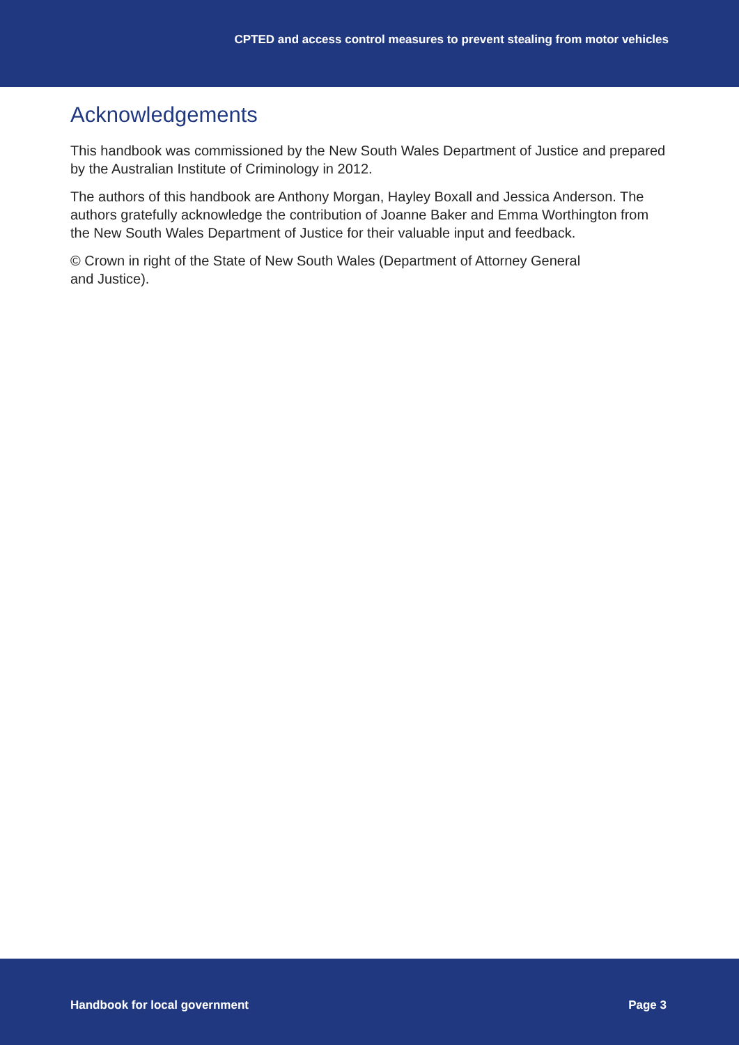CPTED and access control measures to prevent stealing from motor vehicles
Acknowledgements
This handbook was commissioned by the New South Wales Department of Justice and prepared by the Australian Institute of Criminology in 2012.
The authors of this handbook are Anthony Morgan, Hayley Boxall and Jessica Anderson. The authors gratefully acknowledge the contribution of Joanne Baker and Emma Worthington from the New South Wales Department of Justice for their valuable input and feedback.
© Crown in right of the State of New South Wales (Department of Attorney General
and Justice).
Handbook for local government Page 3